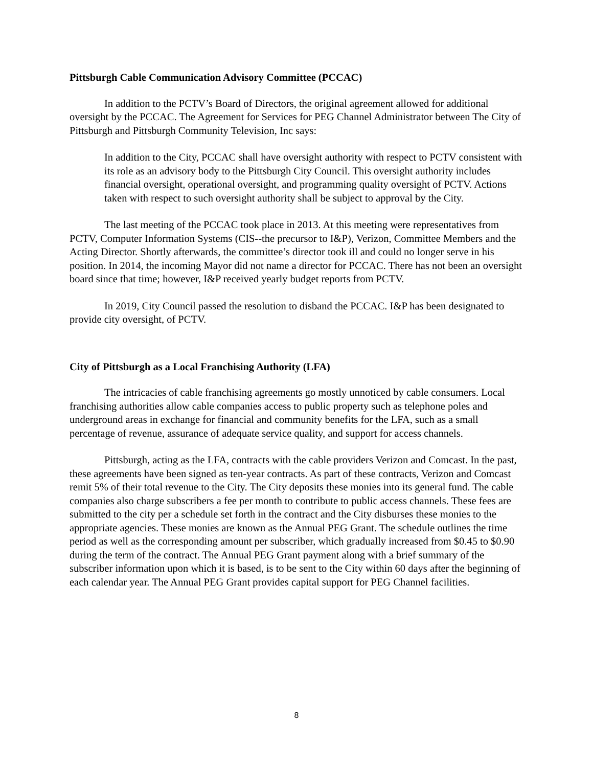Pittsburgh Cable Communication Advisory Committee (PCCAC)
In addition to the PCTV’s Board of Directors, the original agreement allowed for additional oversight by the PCCAC. The Agreement for Services for PEG Channel Administrator between The City of Pittsburgh and Pittsburgh Community Television, Inc says:
In addition to the City, PCCAC shall have oversight authority with respect to PCTV consistent with its role as an advisory body to the Pittsburgh City Council. This oversight authority includes financial oversight, operational oversight, and programming quality oversight of PCTV. Actions taken with respect to such oversight authority shall be subject to approval by the City.
The last meeting of the PCCAC took place in 2013. At this meeting were representatives from PCTV, Computer Information Systems (CIS--the precursor to I&P), Verizon, Committee Members and the Acting Director. Shortly afterwards, the committee’s director took ill and could no longer serve in his position. In 2014, the incoming Mayor did not name a director for PCCAC. There has not been an oversight board since that time; however, I&P received yearly budget reports from PCTV.
In 2019, City Council passed the resolution to disband the PCCAC. I&P has been designated to provide city oversight, of PCTV.
City of Pittsburgh as a Local Franchising Authority (LFA)
The intricacies of cable franchising agreements go mostly unnoticed by cable consumers. Local franchising authorities allow cable companies access to public property such as telephone poles and underground areas in exchange for financial and community benefits for the LFA, such as a small percentage of revenue, assurance of adequate service quality, and support for access channels.
Pittsburgh, acting as the LFA, contracts with the cable providers Verizon and Comcast. In the past, these agreements have been signed as ten-year contracts. As part of these contracts, Verizon and Comcast remit 5% of their total revenue to the City. The City deposits these monies into its general fund. The cable companies also charge subscribers a fee per month to contribute to public access channels. These fees are submitted to the city per a schedule set forth in the contract and the City disburses these monies to the appropriate agencies. These monies are known as the Annual PEG Grant. The schedule outlines the time period as well as the corresponding amount per subscriber, which gradually increased from $0.45 to $0.90 during the term of the contract. The Annual PEG Grant payment along with a brief summary of the subscriber information upon which it is based, is to be sent to the City within 60 days after the beginning of each calendar year. The Annual PEG Grant provides capital support for PEG Channel facilities.
8